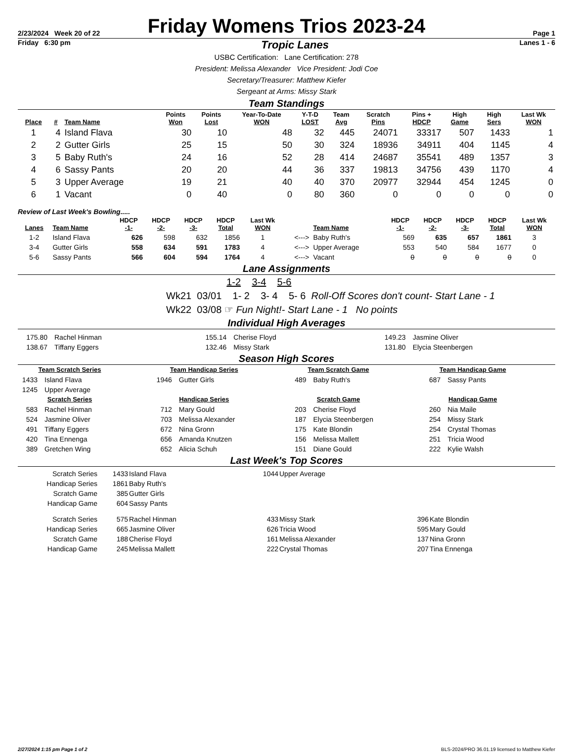2/23/2024 Week 20 of 22
Friday Womens Trios 2023-24
Page 1
Friday 6:30 pm
Tropic Lanes
Lanes 1 - 6
USBC Certification: Lane Certification: 278
President: Melissa Alexander Vice President: Jodi Coe
Secretary/Treasurer: Matthew Kiefer
Sergeant at Arms: Missy Stark
Team Standings
| Place | # | Team Name | Points Won | Points Lost | Year-To-Date WON | Y-T-D LOST | Team Avg | Scratch Pins | Pins + HDCP | High Game | High Sers | Last Wk WON |
| --- | --- | --- | --- | --- | --- | --- | --- | --- | --- | --- | --- | --- |
| 1 | 4 | Island Flava | 30 | 10 | 48 | 32 | 445 | 24071 | 33317 | 507 | 1433 | 1 |
| 2 | 2 | Gutter Girls | 25 | 15 | 50 | 30 | 324 | 18936 | 34911 | 404 | 1145 | 4 |
| 3 | 5 | Baby Ruth's | 24 | 16 | 52 | 28 | 414 | 24687 | 35541 | 489 | 1357 | 3 |
| 4 | 6 | Sassy Pants | 20 | 20 | 44 | 36 | 337 | 19813 | 34756 | 439 | 1170 | 4 |
| 5 | 3 | Upper Average | 19 | 21 | 40 | 40 | 370 | 20977 | 32944 | 454 | 1245 | 0 |
| 6 | 1 | Vacant | 0 | 40 | 0 | 80 | 360 | 0 | 0 | 0 | 0 | 0 |
Review of Last Week's Bowling.....
| Lanes | Team Name | HDCP -1- | HDCP -2- | HDCP -3- | HDCP Total | Last Wk WON | | Team Name | HDCP -1- | HDCP -2- | HDCP -3- | HDCP Total | Last Wk WON |
| --- | --- | --- | --- | --- | --- | --- | --- | --- | --- | --- | --- | --- | --- |
| 1-2 | Island Flava | 626 | 598 | 632 | 1856 | 1 | <---> | Baby Ruth's | 569 | 635 | 657 | 1861 | 3 |
| 3-4 | Gutter Girls | 558 | 634 | 591 | 1783 | 4 | <---> | Upper Average | 553 | 540 | 584 | 1677 | 0 |
| 5-6 | Sassy Pants | 566 | 604 | 594 | 1764 | 4 | <---> | Vacant | 0 | 0 | 0 | 0 | 0 |
Lane Assignments
1-2 3-4 5-6
Wk21 03/01 1- 2 3- 4 5- 6 Roll-Off Scores don't count- Start Lane - 1
Wk22 03/08 ☞ Fun Night!- Start Lane - 1 No points
Individual High Averages
175.80 Rachel Hinman
138.67 Tiffany Eggers
155.14 Cherise Floyd
132.46 Missy Stark
149.23 Jasmine Oliver
131.80 Elycia Steenbergen
Season High Scores
Team Scratch Series
1433 Island Flava
1245 Upper Average
Scratch Series
583 Rachel Hinman
524 Jasmine Oliver
491 Tiffany Eggers
420 Tina Ennenga
389 Gretchen Wing
Team Handicap Series
1946 Gutter Girls
Handicap Series
712 Mary Gould
703 Melissa Alexander
672 Nina Gronn
656 Amanda Knutzen
652 Alicia Schuh
Team Scratch Game
489 Baby Ruth's
Scratch Game
203 Cherise Floyd
187 Elycia Steenbergen
175 Kate Blondin
156 Melissa Mallett
151 Diane Gould
Team Handicap Game
687 Sassy Pants
Handicap Game
260 Nia Maile
254 Missy Stark
254 Crystal Thomas
251 Tricia Wood
222 Kylie Walsh
Last Week's Top Scores
| Scratch Series | 1433 | Island Flava | 1044 | Upper Average |
| Handicap Series | 1861 | Baby Ruth's | | |
| Scratch Game | 385 | Gutter Girls | | |
| Handicap Game | 604 | Sassy Pants | | |
| Scratch Series | 575 | Rachel Hinman | 433 | Missy Stark | 396 | Kate Blondin |
| Handicap Series | 665 | Jasmine Oliver | 626 | Tricia Wood | 595 | Mary Gould |
| Scratch Game | 188 | Cherise Floyd | 161 | Melissa Alexander | 137 | Nina Gronn |
| Handicap Game | 245 | Melissa Mallett | 222 | Crystal Thomas | 207 | Tina Ennenga |
2/27/2024 1:15 pm Page 1 of 2 BLS-2024/PRO 36.01.19 licensed to Matthew Kiefer